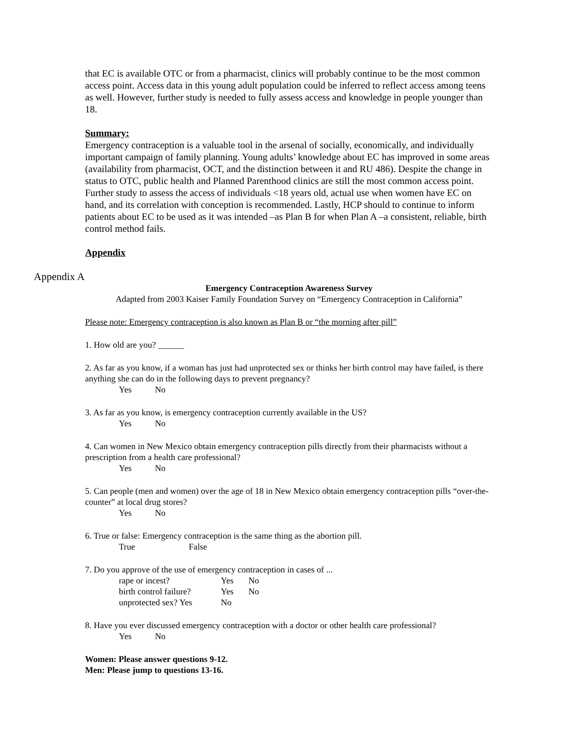that EC is available OTC or from a pharmacist, clinics will probably continue to be the most common access point. Access data in this young adult population could be inferred to reflect access among teens as well. However, further study is needed to fully assess access and knowledge in people younger than 18.
Summary:
Emergency contraception is a valuable tool in the arsenal of socially, economically, and individually important campaign of family planning. Young adults’ knowledge about EC has improved in some areas (availability from pharmacist, OCT, and the distinction between it and RU 486). Despite the change in status to OTC, public health and Planned Parenthood clinics are still the most common access point. Further study to assess the access of individuals <18 years old, actual use when women have EC on hand, and its correlation with conception is recommended. Lastly, HCP should to continue to inform patients about EC to be used as it was intended –as Plan B for when Plan A –a consistent, reliable, birth control method fails.
Appendix
Appendix A
Emergency Contraception Awareness Survey
Adapted from 2003 Kaiser Family Foundation Survey on “Emergency Contraception in California”
Please note: Emergency contraception is also known as Plan B or “the morning after pill”
1. How old are you? ______
2. As far as you know, if a woman has just had unprotected sex or thinks her birth control may have failed, is there anything she can do in the following days to prevent pregnancy?
Yes No
3. As far as you know, is emergency contraception currently available in the US?
Yes No
4. Can women in New Mexico obtain emergency contraception pills directly from their pharmacists without a prescription from a health care professional?
Yes No
5. Can people (men and women) over the age of 18 in New Mexico obtain emergency contraception pills “over-the-counter” at local drug stores?
Yes No
6. True or false: Emergency contraception is the same thing as the abortion pill.
True False
7. Do you approve of the use of emergency contraception in cases of ...
| rape or incest? | Yes | No |
| birth control failure? | Yes | No |
| unprotected sex? Yes | No | |
8. Have you ever discussed emergency contraception with a doctor or other health care professional?
Yes No
Women: Please answer questions 9-12.
Men: Please jump to questions 13-16.